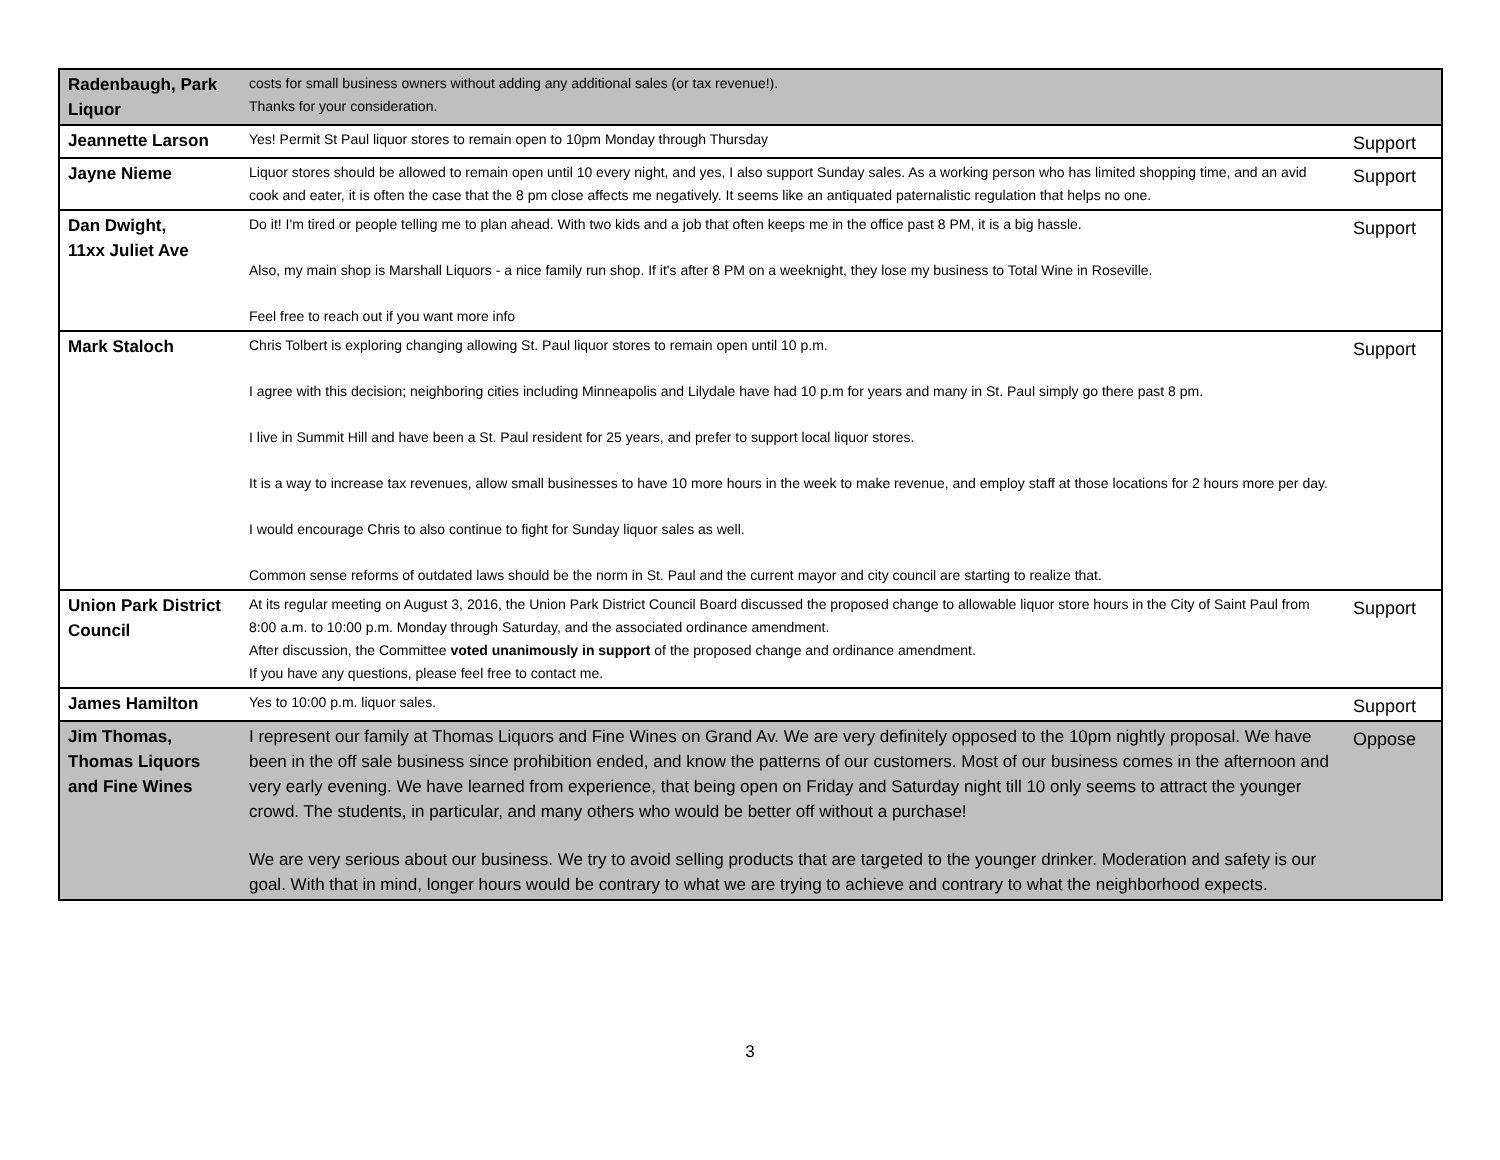| Radenbaugh, Park Liquor | costs for small business owners without adding any additional sales (or tax revenue!). Thanks for your consideration. | |
| Jeannette Larson | Yes! Permit St Paul liquor stores to remain open to 10pm Monday through Thursday | Support |
| Jayne Nieme | Liquor stores should be allowed to remain open until 10 every night, and yes, I also support Sunday sales. As a working person who has limited shopping time, and an avid cook and eater, it is often the case that the 8 pm close affects me negatively. It seems like an antiquated paternalistic regulation that helps no one. | Support |
| Dan Dwight, 11xx Juliet Ave | Do it! I'm tired or people telling me to plan ahead. With two kids and a job that often keeps me in the office past 8 PM, it is a big hassle. Also, my main shop is Marshall Liquors - a nice family run shop. If it's after 8 PM on a weeknight, they lose my business to Total Wine in Roseville. Feel free to reach out if you want more info | Support |
| Mark Staloch | Chris Tolbert is exploring changing allowing St. Paul liquor stores to remain open until 10 p.m. I agree with this decision; neighboring cities including Minneapolis and Lilydale have had 10 p.m for years and many in St. Paul simply go there past 8 pm. I live in Summit Hill and have been a St. Paul resident for 25 years, and prefer to support local liquor stores. It is a way to increase tax revenues, allow small businesses to have 10 more hours in the week to make revenue, and employ staff at those locations for 2 hours more per day. I would encourage Chris to also continue to fight for Sunday liquor sales as well. Common sense reforms of outdated laws should be the norm in St. Paul and the current mayor and city council are starting to realize that. | Support |
| Union Park District Council | At its regular meeting on August 3, 2016, the Union Park District Council Board discussed the proposed change to allowable liquor store hours in the City of Saint Paul from 8:00 a.m. to 10:00 p.m. Monday through Saturday, and the associated ordinance amendment. After discussion, the Committee voted unanimously in support of the proposed change and ordinance amendment. If you have any questions, please feel free to contact me. | Support |
| James Hamilton | Yes to 10:00 p.m. liquor sales. | Support |
| Jim Thomas, Thomas Liquors and Fine Wines | I represent our family at Thomas Liquors and Fine Wines on Grand Av. We are very definitely opposed to the 10pm nightly proposal. We have been in the off sale business since prohibition ended, and know the patterns of our customers. Most of our business comes in the afternoon and very early evening. We have learned from experience, that being open on Friday and Saturday night till 10 only seems to attract the younger crowd. The students, in particular, and many others who would be better off without a purchase! We are very serious about our business. We try to avoid selling products that are targeted to the younger drinker. Moderation and safety is our goal. With that in mind, longer hours would be contrary to what we are trying to achieve and contrary to what the neighborhood expects. | Oppose |
3